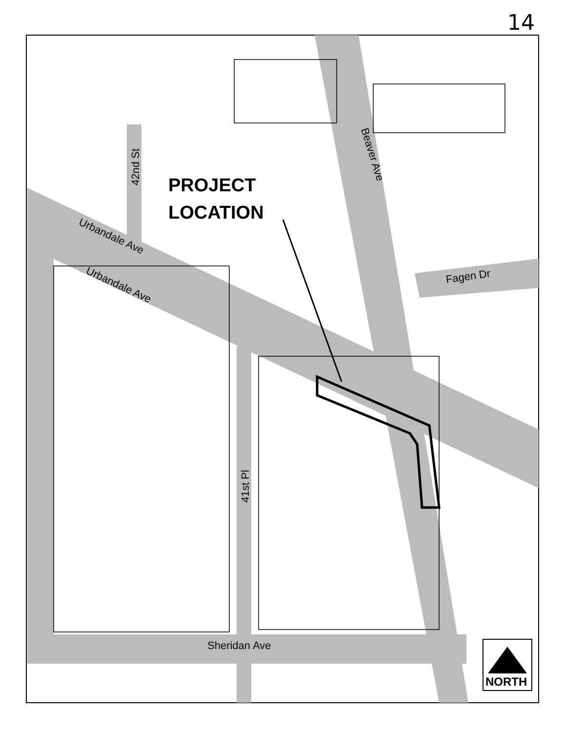14
PROJECT
LOCATION
42nd St
Beaver Ave
Urbandale Ave
Urbandale Ave
Fagen Dr
41st Pl
Sheridan Ave
NORTH